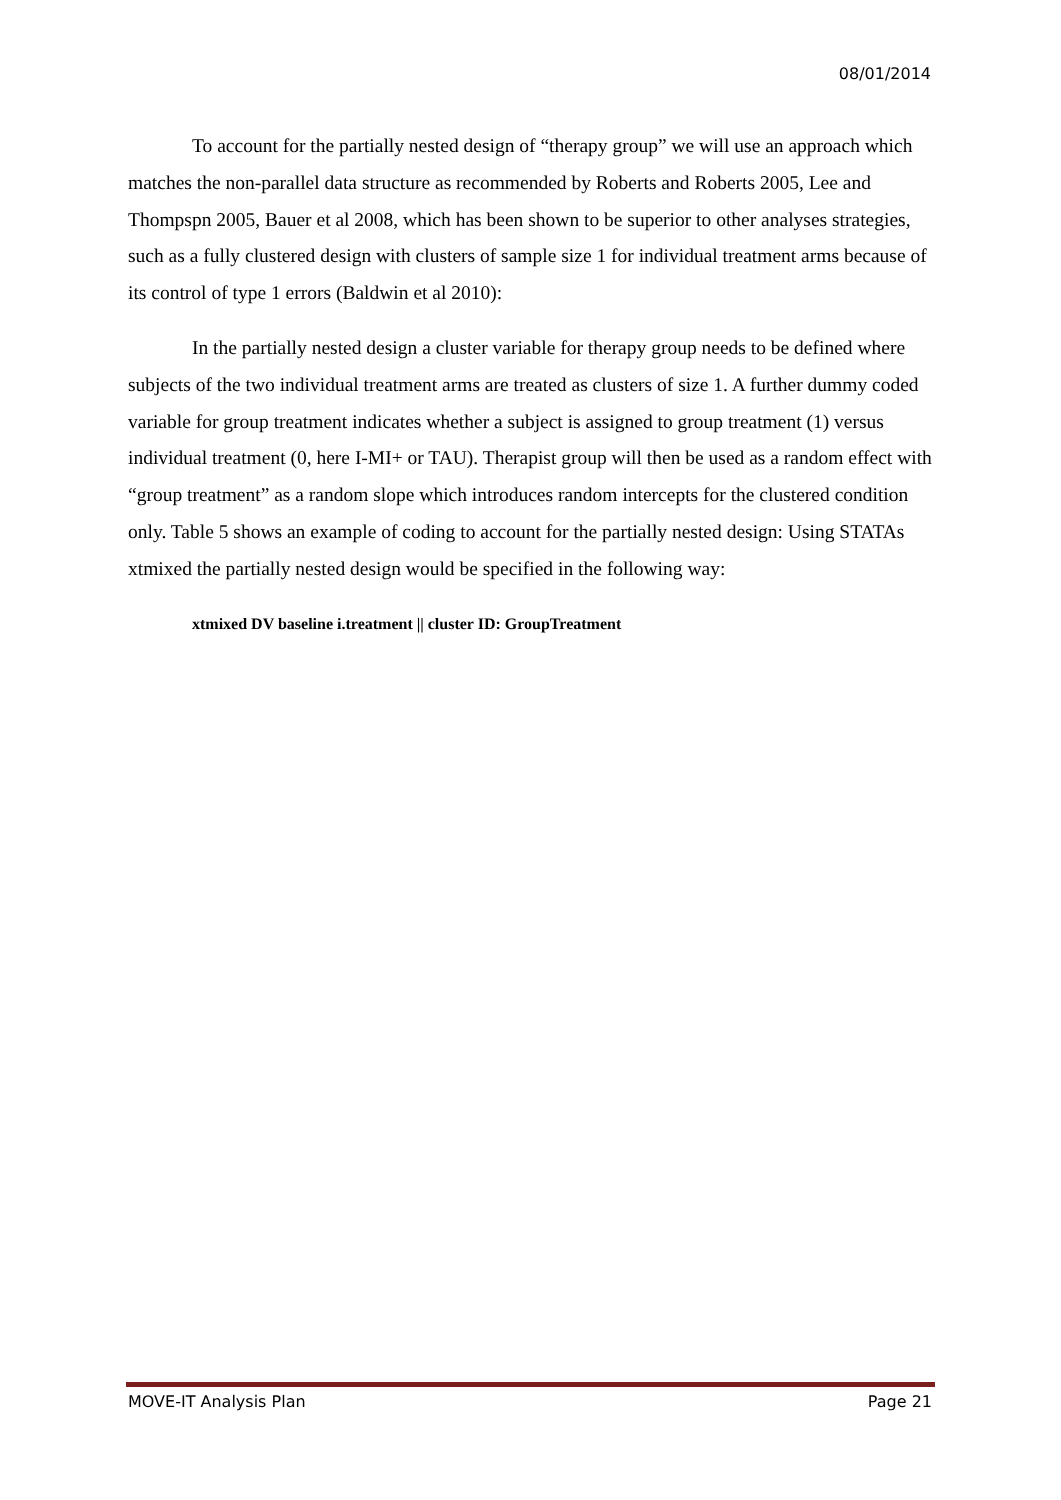08/01/2014
To account for the partially nested design of “therapy group” we will use an approach which matches the non-parallel data structure as recommended by Roberts and Roberts 2005, Lee and Thompspn 2005, Bauer et al 2008, which has been shown to be superior to other analyses strategies, such as a fully clustered design with clusters of sample size 1 for individual treatment arms because of its control of type 1 errors (Baldwin et al 2010):
In the partially nested design a cluster variable for therapy group needs to be defined where subjects of the two individual treatment arms are treated as clusters of size 1. A further dummy coded variable for group treatment indicates whether a subject is assigned to group treatment (1) versus individual treatment (0, here I-MI+ or TAU). Therapist group will then be used as a random effect with “group treatment” as a random slope which introduces random intercepts for the clustered condition only. Table 5 shows an example of coding to account for the partially nested design: Using STATAs xtmixed the partially nested design would be specified in the following way:
xtmixed DV baseline i.treatment || cluster ID: GroupTreatment
MOVE-IT Analysis Plan Page 21